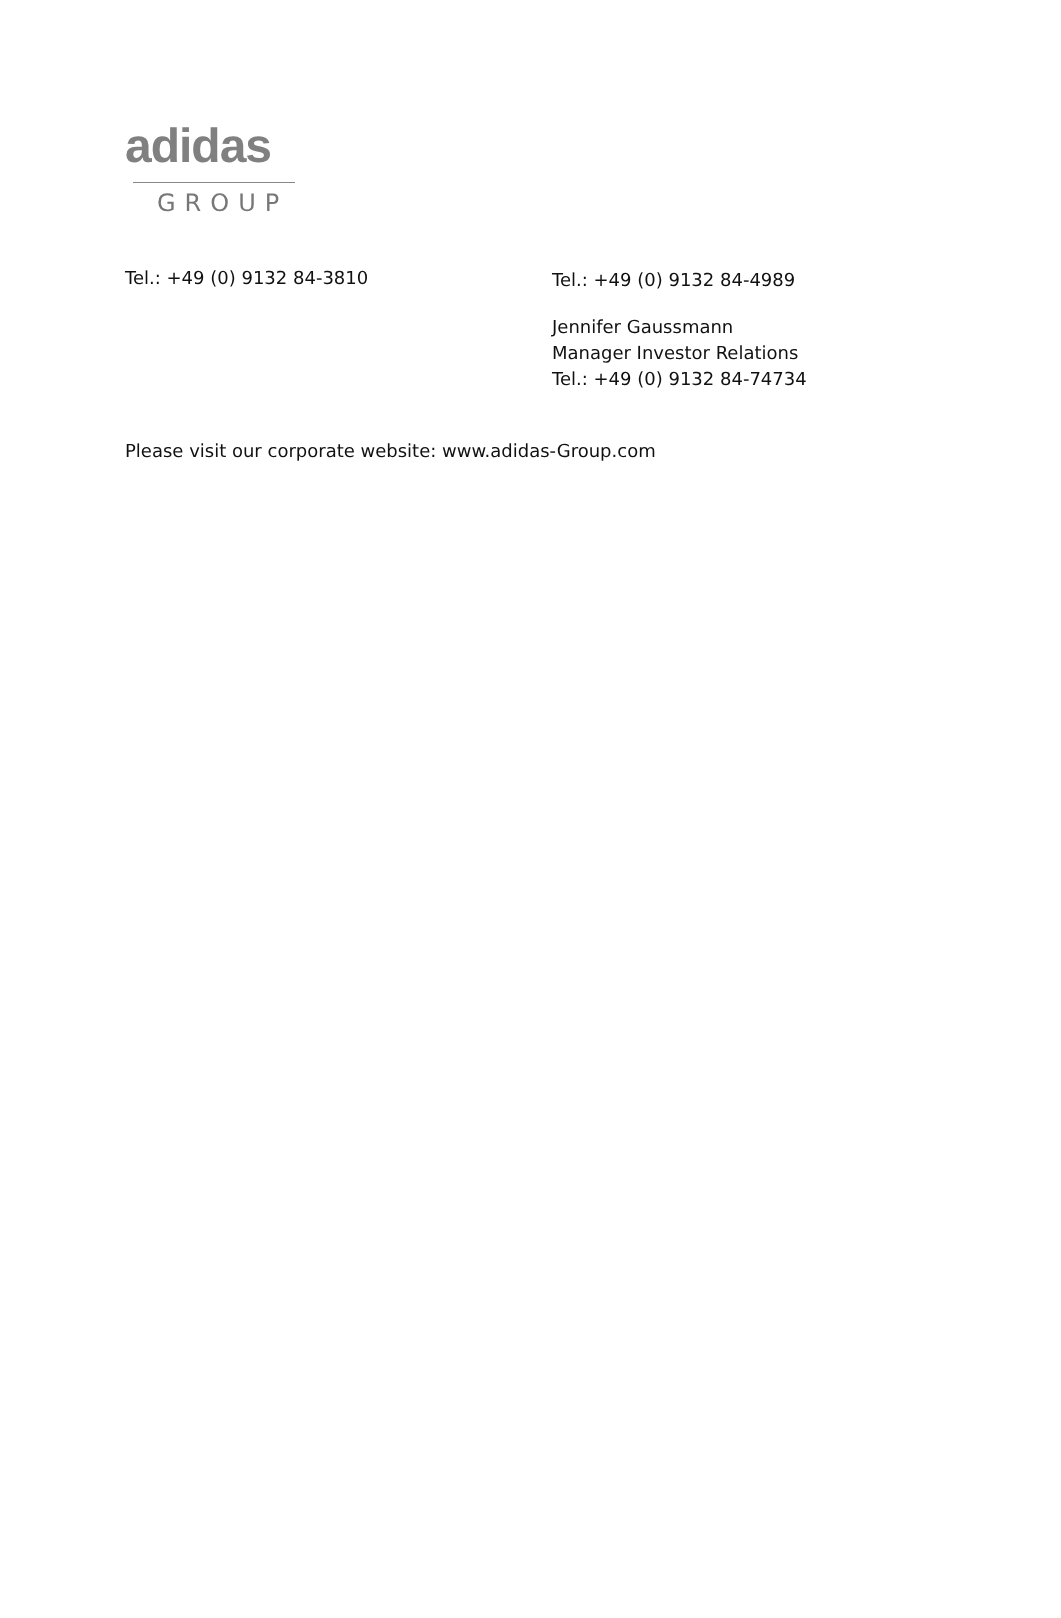adidas
GROUP
Tel.: +49 (0) 9132 84-3810
Tel.: +49 (0) 9132 84-4989
Jennifer Gaussmann
Manager Investor Relations
Tel.: +49 (0) 9132 84-74734
Please visit our corporate website: www.adidas-Group.com